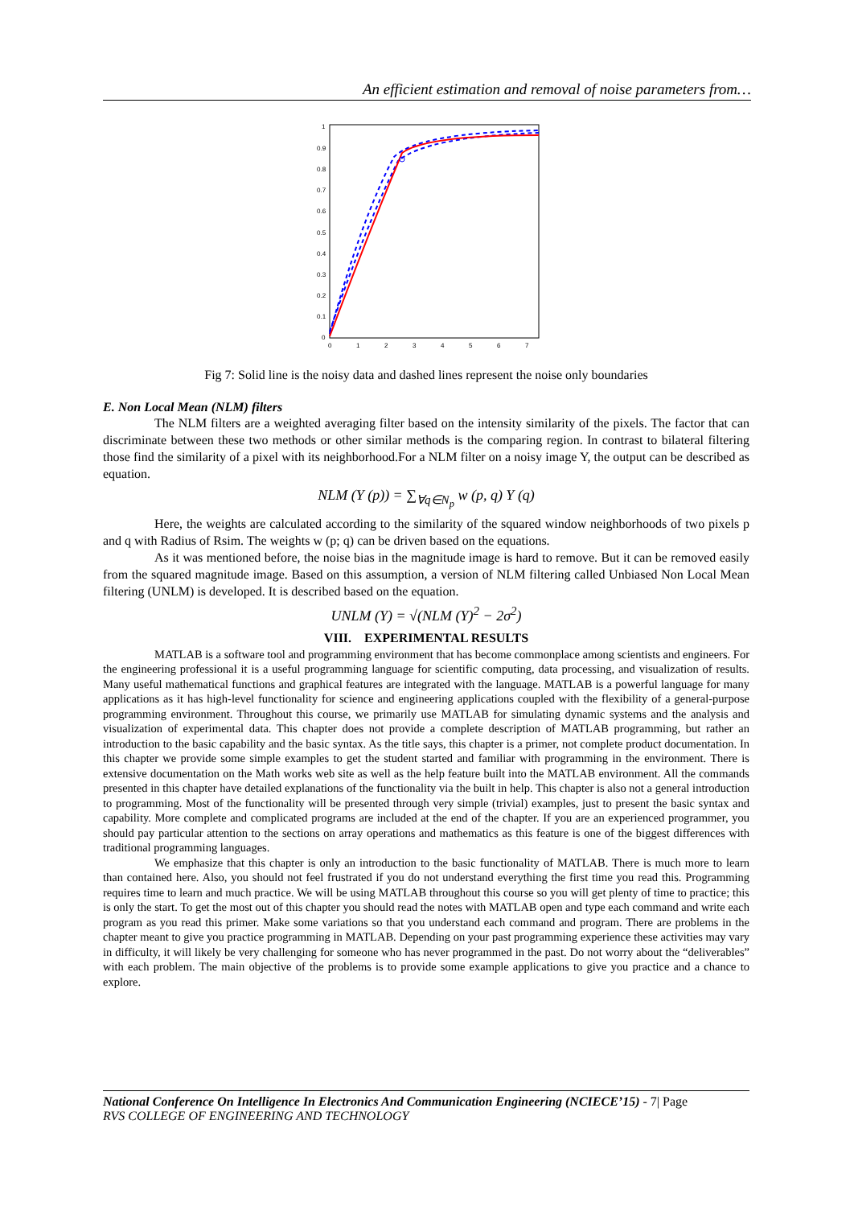An efficient estimation and removal of noise parameters from…
1
0.9
0.8
0.7
0.6
0.5
0.4
0.3
0.2
0.1
0
0
1
2
3
4
5
6
7
Fig 7: Solid line is the noisy data and dashed lines represent the noise only boundaries
E. Non Local Mean (NLM) filters
The NLM filters are a weighted averaging filter based on the intensity similarity of the pixels. The factor that can discriminate between these two methods or other similar methods is the comparing region. In contrast to bilateral filtering those find the similarity of a pixel with its neighborhood.For a NLM filter on a noisy image Y, the output can be described as equation.
NLM (Y (p)) = ∑<sub>∀q∈N<sub>p</sub></sub> w (p, q) Y (q)
Here, the weights are calculated according to the similarity of the squared window neighborhoods of two pixels p and q with Radius of Rsim. The weights w (p; q) can be driven based on the equations.
As it was mentioned before, the noise bias in the magnitude image is hard to remove. But it can be removed easily from the squared magnitude image. Based on this assumption, a version of NLM filtering called Unbiased Non Local Mean filtering (UNLM) is developed. It is described based on the equation.
UNLM (Y) = √(NLM (Y)<sup>2</sup> − 2σ<sup>2</sup>)
VIII. EXPERIMENTAL RESULTS
MATLAB is a software tool and programming environment that has become commonplace among scientists and engineers. For the engineering professional it is a useful programming language for scientific computing, data processing, and visualization of results. Many useful mathematical functions and graphical features are integrated with the language. MATLAB is a powerful language for many applications as it has high-level functionality for science and engineering applications coupled with the flexibility of a general-purpose programming environment. Throughout this course, we primarily use MATLAB for simulating dynamic systems and the analysis and visualization of experimental data. This chapter does not provide a complete description of MATLAB programming, but rather an introduction to the basic capability and the basic syntax. As the title says, this chapter is a primer, not complete product documentation. In this chapter we provide some simple examples to get the student started and familiar with programming in the environment. There is extensive documentation on the Math works web site as well as the help feature built into the MATLAB environment. All the commands presented in this chapter have detailed explanations of the functionality via the built in help. This chapter is also not a general introduction to programming. Most of the functionality will be presented through very simple (trivial) examples, just to present the basic syntax and capability. More complete and complicated programs are included at the end of the chapter. If you are an experienced programmer, you should pay particular attention to the sections on array operations and mathematics as this feature is one of the biggest differences with traditional programming languages.
We emphasize that this chapter is only an introduction to the basic functionality of MATLAB. There is much more to learn than contained here. Also, you should not feel frustrated if you do not understand everything the first time you read this. Programming requires time to learn and much practice. We will be using MATLAB throughout this course so you will get plenty of time to practice; this is only the start. To get the most out of this chapter you should read the notes with MATLAB open and type each command and write each program as you read this primer. Make some variations so that you understand each command and program. There are problems in the chapter meant to give you practice programming in MATLAB. Depending on your past programming experience these activities may vary in difficulty, it will likely be very challenging for someone who has never programmed in the past. Do not worry about the “deliverables” with each problem. The main objective of the problems is to provide some example applications to give you practice and a chance to explore.
National Conference On Intelligence In Electronics And Communication Engineering (NCIECE’15) - 7| Page
RVS COLLEGE OF ENGINEERING AND TECHNOLOGY